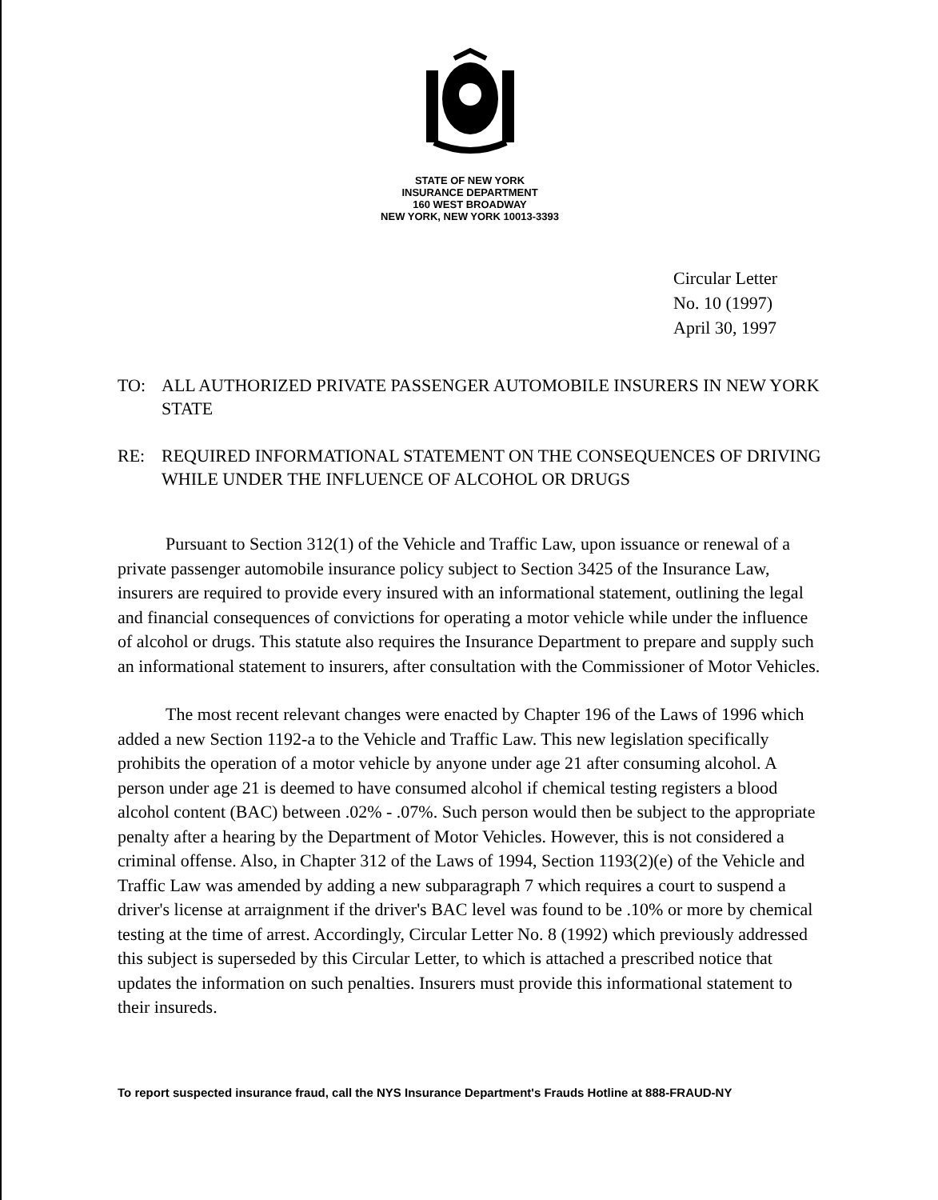STATE OF NEW YORK
INSURANCE DEPARTMENT
160 WEST BROADWAY
NEW YORK, NEW YORK 10013-3393
Circular Letter
No. 10 (1997)
April 30, 1997
TO: ALL AUTHORIZED PRIVATE PASSENGER AUTOMOBILE INSURERS IN NEW YORK STATE
RE: REQUIRED INFORMATIONAL STATEMENT ON THE CONSEQUENCES OF DRIVING WHILE UNDER THE INFLUENCE OF ALCOHOL OR DRUGS
Pursuant to Section 312(1) of the Vehicle and Traffic Law, upon issuance or renewal of a private passenger automobile insurance policy subject to Section 3425 of the Insurance Law, insurers are required to provide every insured with an informational statement, outlining the legal and financial consequences of convictions for operating a motor vehicle while under the influence of alcohol or drugs. This statute also requires the Insurance Department to prepare and supply such an informational statement to insurers, after consultation with the Commissioner of Motor Vehicles.
The most recent relevant changes were enacted by Chapter 196 of the Laws of 1996 which added a new Section 1192-a to the Vehicle and Traffic Law. This new legislation specifically prohibits the operation of a motor vehicle by anyone under age 21 after consuming alcohol. A person under age 21 is deemed to have consumed alcohol if chemical testing registers a blood alcohol content (BAC) between .02% - .07%. Such person would then be subject to the appropriate penalty after a hearing by the Department of Motor Vehicles. However, this is not considered a criminal offense. Also, in Chapter 312 of the Laws of 1994, Section 1193(2)(e) of the Vehicle and Traffic Law was amended by adding a new subparagraph 7 which requires a court to suspend a driver's license at arraignment if the driver's BAC level was found to be .10% or more by chemical testing at the time of arrest. Accordingly, Circular Letter No. 8 (1992) which previously addressed this subject is superseded by this Circular Letter, to which is attached a prescribed notice that updates the information on such penalties. Insurers must provide this informational statement to their insureds.
To report suspected insurance fraud, call the NYS Insurance Department's Frauds Hotline at 888-FRAUD-NY